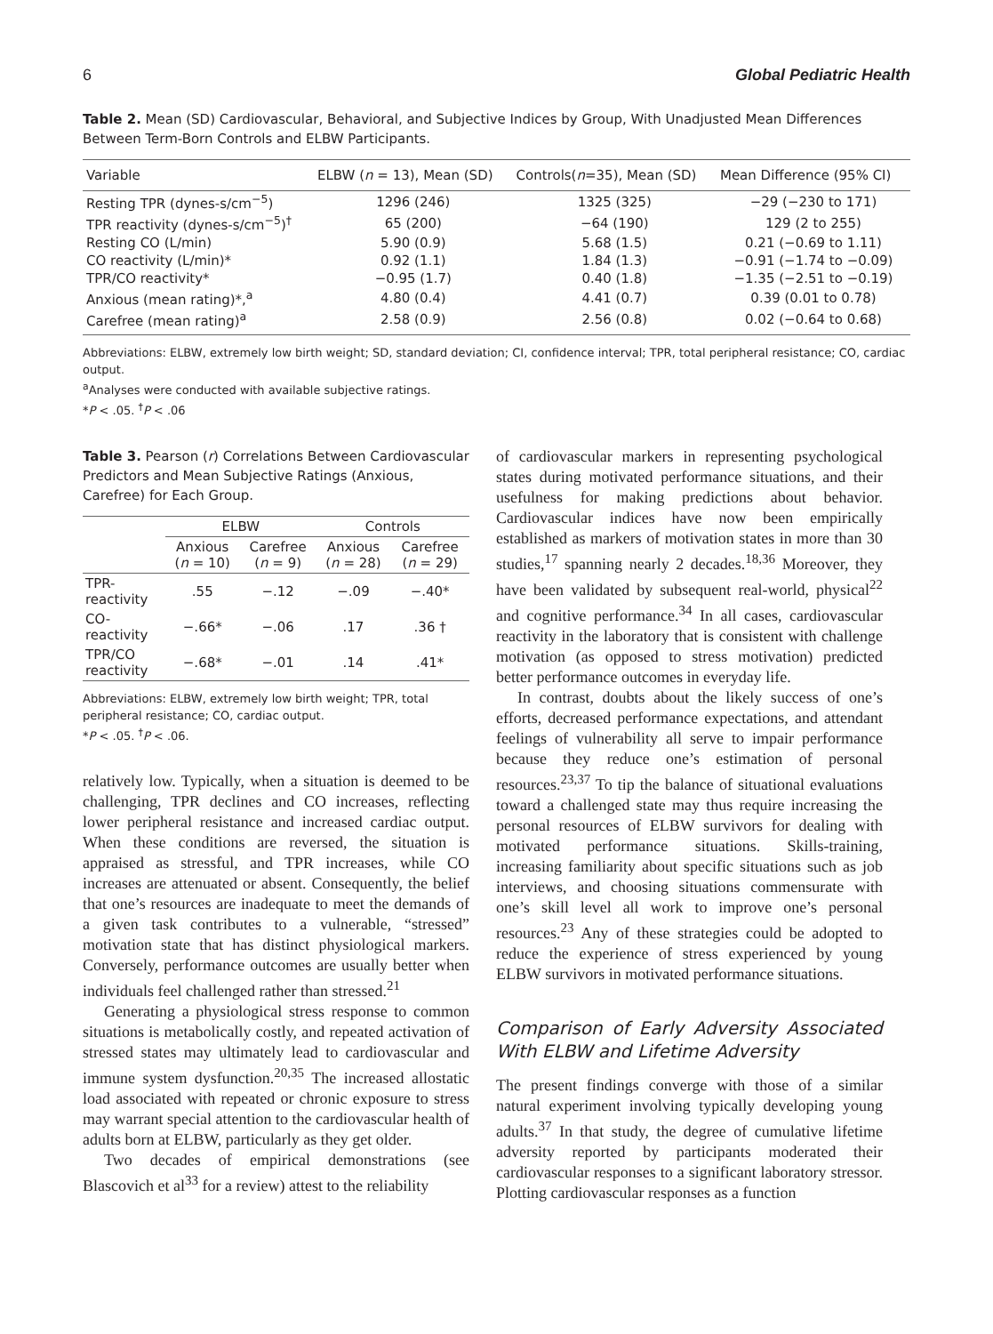6 Global Pediatric Health
Table 2. Mean (SD) Cardiovascular, Behavioral, and Subjective Indices by Group, With Unadjusted Mean Differences Between Term-Born Controls and ELBW Participants.
| Variable | ELBW ( n = 13), Mean (SD) | Controls( n =35), Mean (SD) | Mean Difference (95% CI) |
| --- | --- | --- | --- |
| Resting TPR (dynes-s/cm<sup>−5</sup>) | 1296 (246) | 1325 (325) | −29 (−230 to 171) |
| TPR reactivity (dynes-s/cm<sup>−5</sup>)<sup>†</sup> | 65 (200) | −64 (190) | 129 (2 to 255) |
| Resting CO (L/min) | 5.90 (0.9) | 5.68 (1.5) | 0.21 (−0.69 to 1.11) |
| CO reactivity (L/min)* | 0.92 (1.1) | 1.84 (1.3) | −0.91 (−1.74 to −0.09) |
| TPR/CO reactivity* | −0.95 (1.7) | 0.40 (1.8) | −1.35 (−2.51 to −0.19) |
| Anxious (mean rating)*,<sup>a</sup> | 4.80 (0.4) | 4.41 (0.7) | 0.39 (0.01 to 0.78) |
| Carefree (mean rating)<sup>a</sup> | 2.58 (0.9) | 2.56 (0.8) | 0.02 (−0.64 to 0.68) |
Abbreviations: ELBW, extremely low birth weight; SD, standard deviation; CI, confidence interval; TPR, total peripheral resistance; CO, cardiac output.
<sup>a</sup> Analyses were conducted with available subjective ratings.
*P < .05. <sup>†</sup>P < .06
Table 3. Pearson (r) Correlations Between Cardiovascular Predictors and Mean Subjective Ratings (Anxious, Carefree) for Each Group.
| | ELBW | | Controls | |
| --- | --- | --- | --- | --- |
| | Anxious ( n = 10) | Carefree ( n = 9) | Anxious ( n = 28) | Carefree ( n = 29) |
| TPR-reactivity | .55 | −.12 | −.09 | −.40* |
| CO-reactivity | −.66* | −.06 | .17 | .36 † |
| TPR/CO reactivity | −.68* | −.01 | .14 | .41* |
Abbreviations: ELBW, extremely low birth weight; TPR, total peripheral resistance; CO, cardiac output.
*P < .05. <sup>†</sup>P < .06.
relatively low. Typically, when a situation is deemed to be challenging, TPR declines and CO increases, reflecting lower peripheral resistance and increased cardiac output. When these conditions are reversed, the situation is appraised as stressful, and TPR increases, while CO increases are attenuated or absent. Consequently, the belief that one’s resources are inadequate to meet the demands of a given task contributes to a vulnerable, “stressed” motivation state that has distinct physiological markers. Conversely, performance outcomes are usually better when individuals feel challenged rather than stressed.<sup>21</sup>
Generating a physiological stress response to common situations is metabolically costly, and repeated activation of stressed states may ultimately lead to cardiovascular and immune system dysfunction.<sup>20,35</sup> The increased allostatic load associated with repeated or chronic exposure to stress may warrant special attention to the cardiovascular health of adults born at ELBW, particularly as they get older.
Two decades of empirical demonstrations (see Blascovich et al<sup>33</sup> for a review) attest to the reliability
of cardiovascular markers in representing psychological states during motivated performance situations, and their usefulness for making predictions about behavior. Cardiovascular indices have now been empirically established as markers of motivation states in more than 30 studies,<sup>17</sup> spanning nearly 2 decades.<sup>18,36</sup> Moreover, they have been validated by subsequent real-world, physical<sup>22</sup> and cognitive performance.<sup>34</sup> In all cases, cardiovascular reactivity in the laboratory that is consistent with challenge motivation (as opposed to stress motivation) predicted better performance outcomes in everyday life.
In contrast, doubts about the likely success of one’s efforts, decreased performance expectations, and attendant feelings of vulnerability all serve to impair performance because they reduce one’s estimation of personal resources.<sup>23,37</sup> To tip the balance of situational evaluations toward a challenged state may thus require increasing the personal resources of ELBW survivors for dealing with motivated performance situations. Skills-training, increasing familiarity about specific situations such as job interviews, and choosing situations commensurate with one’s skill level all work to improve one’s personal resources.<sup>23</sup> Any of these strategies could be adopted to reduce the experience of stress experienced by young ELBW survivors in motivated performance situations.
Comparison of Early Adversity Associated With ELBW and Lifetime Adversity
The present findings converge with those of a similar natural experiment involving typically developing young adults.<sup>37</sup> In that study, the degree of cumulative lifetime adversity reported by participants moderated their cardiovascular responses to a significant laboratory stressor. Plotting cardiovascular responses as a function